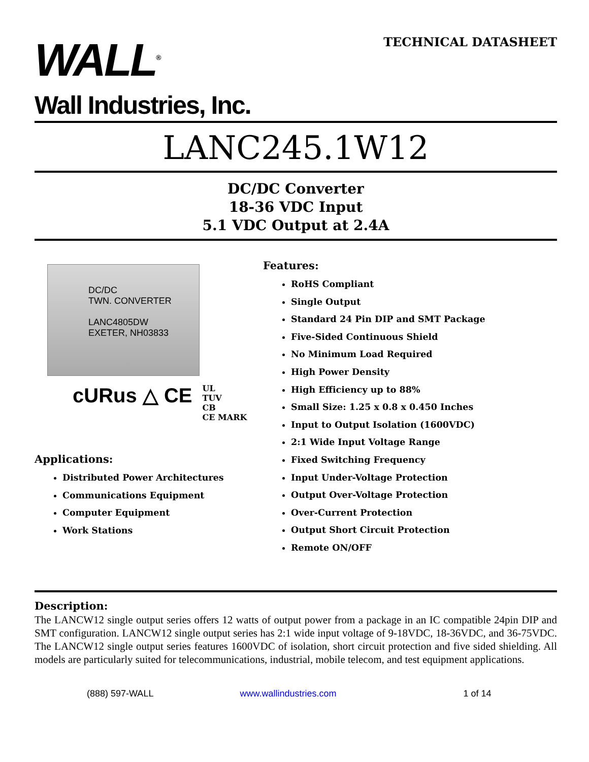WALL<sup>®</sup>
Wall Industries, Inc.
TECHNICAL DATASHEET
LANC245.1W12
DC/DC Converter
18-36 VDC Input
5.1 VDC Output at 2.4A
DC/DC
TWN. CONVERTER
LANC4805DW
EXETER, NH03833
cURus △ CE
UL
TUV
CB
CE MARK
Applications:
Distributed Power Architectures
Communications Equipment
Computer Equipment
Work Stations
Features:
RoHS Compliant
Single Output
Standard 24 Pin DIP and SMT Package
Five-Sided Continuous Shield
No Minimum Load Required
High Power Density
High Efficiency up to 88%
Small Size: 1.25 x 0.8 x 0.450 Inches
Input to Output Isolation (1600VDC)
2:1 Wide Input Voltage Range
Fixed Switching Frequency
Input Under-Voltage Protection
Output Over-Voltage Protection
Over-Current Protection
Output Short Circuit Protection
Remote ON/OFF
Description:
The LANCW12 single output series offers 12 watts of output power from a package in an IC compatible 24pin DIP and SMT configuration. LANCW12 single output series has 2:1 wide input voltage of 9-18VDC, 18-36VDC, and 36-75VDC. The LANCW12 single output series features 1600VDC of isolation, short circuit protection and five sided shielding. All models are particularly suited for telecommunications, industrial, mobile telecom, and test equipment applications.
(888) 597-WALL www.wallindustries.com 1 of 14